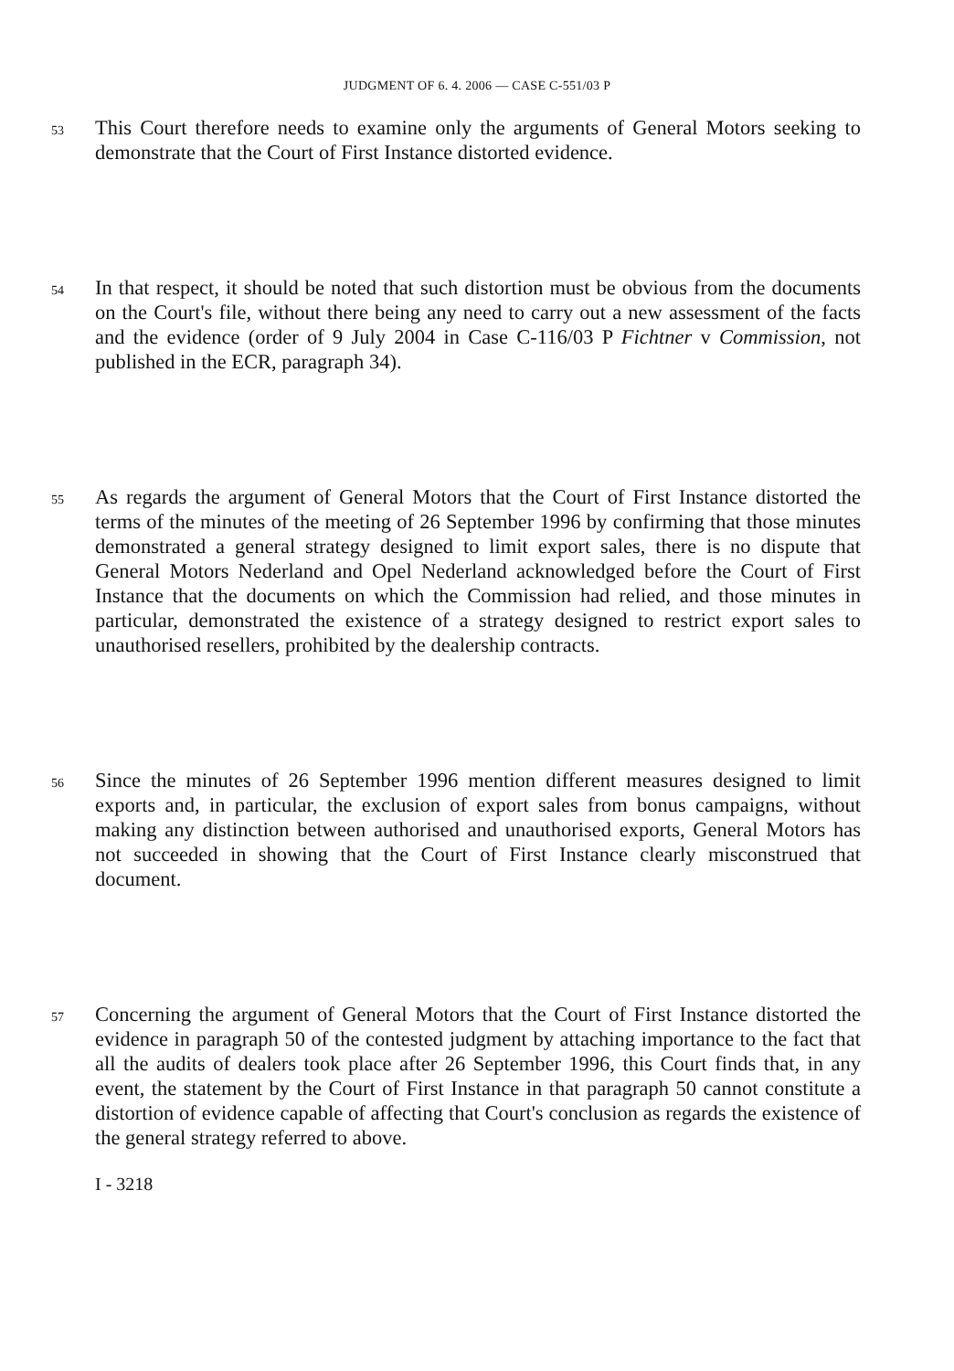JUDGMENT OF 6. 4. 2006 — CASE C-551/03 P
53
This Court therefore needs to examine only the arguments of General Motors seeking to demonstrate that the Court of First Instance distorted evidence.
54
In that respect, it should be noted that such distortion must be obvious from the documents on the Court's file, without there being any need to carry out a new assessment of the facts and the evidence (order of 9 July 2004 in Case C-116/03 P Fichtner v Commission, not published in the ECR, paragraph 34).
55
As regards the argument of General Motors that the Court of First Instance distorted the terms of the minutes of the meeting of 26 September 1996 by confirming that those minutes demonstrated a general strategy designed to limit export sales, there is no dispute that General Motors Nederland and Opel Nederland acknowledged before the Court of First Instance that the documents on which the Commission had relied, and those minutes in particular, demonstrated the existence of a strategy designed to restrict export sales to unauthorised resellers, prohibited by the dealership contracts.
56
Since the minutes of 26 September 1996 mention different measures designed to limit exports and, in particular, the exclusion of export sales from bonus campaigns, without making any distinction between authorised and unauthorised exports, General Motors has not succeeded in showing that the Court of First Instance clearly misconstrued that document.
57
Concerning the argument of General Motors that the Court of First Instance distorted the evidence in paragraph 50 of the contested judgment by attaching importance to the fact that all the audits of dealers took place after 26 September 1996, this Court finds that, in any event, the statement by the Court of First Instance in that paragraph 50 cannot constitute a distortion of evidence capable of affecting that Court's conclusion as regards the existence of the general strategy referred to above.
I - 3218